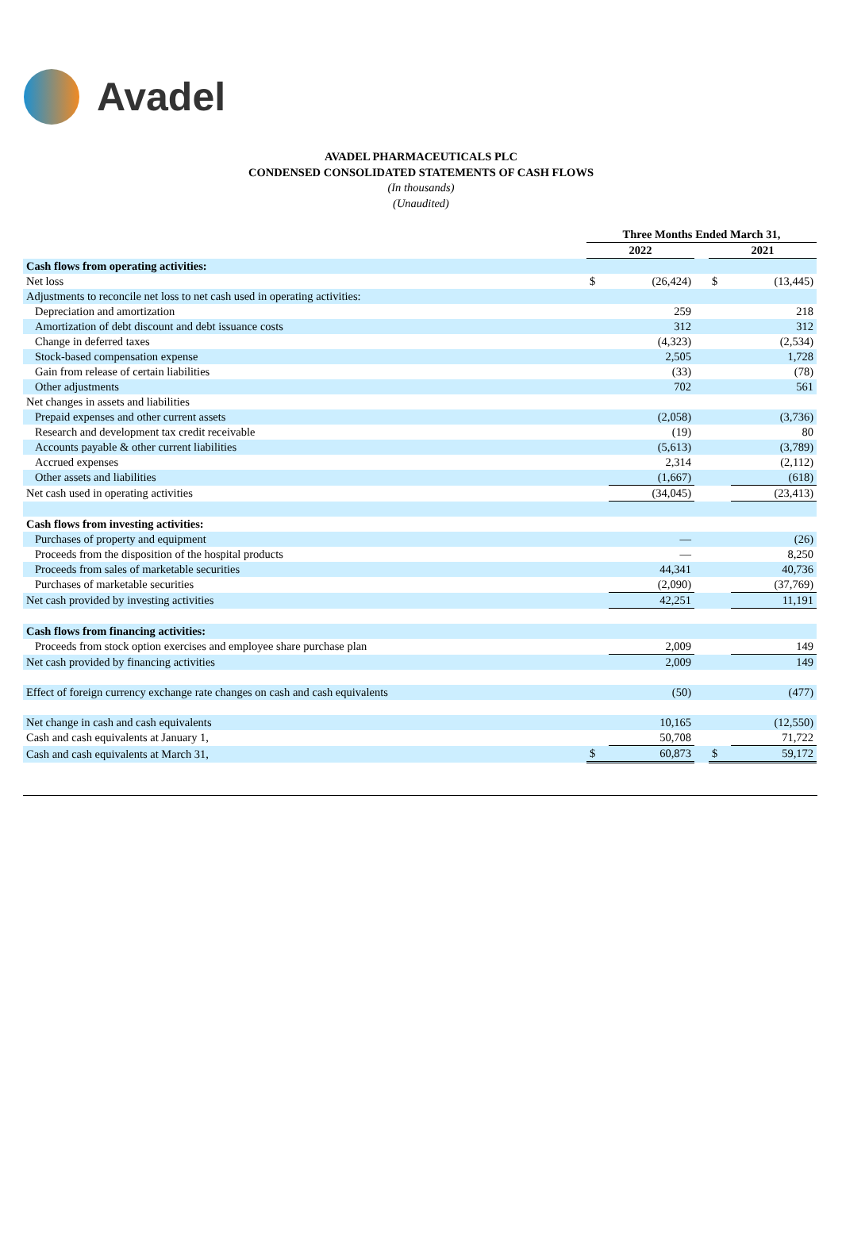Avadel
AVADEL PHARMACEUTICALS PLC
CONDENSED CONSOLIDATED STATEMENTS OF CASH FLOWS
(In thousands)
(Unaudited)
| | Three Months Ended March 31, | | | | |
| | 2022 | | | 2021 | |
| Cash flows from operating activities: | | | | | |
| Net loss | $ | (26,424) | | $ | (13,445) |
| Adjustments to reconcile net loss to net cash used in operating activities: | | | | | |
| Depreciation and amortization | | 259 | | | 218 |
| Amortization of debt discount and debt issuance costs | | 312 | | | 312 |
| Change in deferred taxes | | (4,323) | | | (2,534) |
| Stock-based compensation expense | | 2,505 | | | 1,728 |
| Gain from release of certain liabilities | | (33) | | | (78) |
| Other adjustments | | 702 | | | 561 |
| Net changes in assets and liabilities | | | | | |
| Prepaid expenses and other current assets | | (2,058) | | | (3,736) |
| Research and development tax credit receivable | | (19) | | | 80 |
| Accounts payable & other current liabilities | | (5,613) | | | (3,789) |
| Accrued expenses | | 2,314 | | | (2,112) |
| Other assets and liabilities | | (1,667) | | | (618) |
| Net cash used in operating activities | | (34,045) | | | (23,413) |
| Cash flows from investing activities: | | | | | |
| Purchases of property and equipment | | — | | | (26) |
| Proceeds from the disposition of the hospital products | | — | | | 8,250 |
| Proceeds from sales of marketable securities | | 44,341 | | | 40,736 |
| Purchases of marketable securities | | (2,090) | | | (37,769) |
| Net cash provided by investing activities | | 42,251 | | | 11,191 |
| Cash flows from financing activities: | | | | | |
| Proceeds from stock option exercises and employee share purchase plan | | 2,009 | | | 149 |
| Net cash provided by financing activities | | 2,009 | | | 149 |
| Effect of foreign currency exchange rate changes on cash and cash equivalents | | (50) | | | (477) |
| Net change in cash and cash equivalents | | 10,165 | | | (12,550) |
| Cash and cash equivalents at January 1, | | 50,708 | | | 71,722 |
| Cash and cash equivalents at March 31, | $ | 60,873 | | $ | 59,172 |